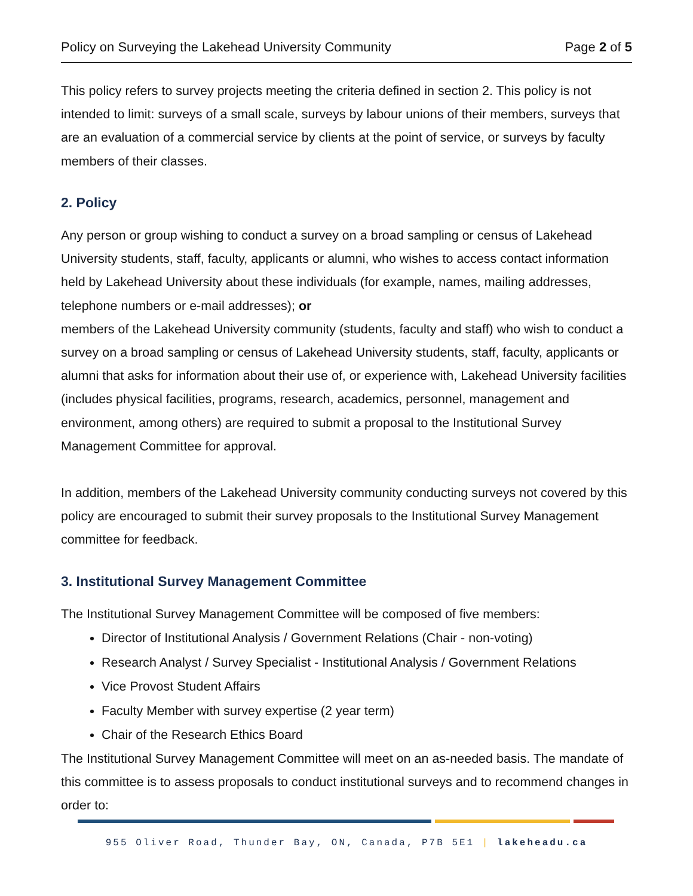Policy on Surveying the Lakehead University Community Page 2 of 5
This policy refers to survey projects meeting the criteria defined in section 2. This policy is not intended to limit: surveys of a small scale, surveys by labour unions of their members, surveys that are an evaluation of a commercial service by clients at the point of service, or surveys by faculty members of their classes.
2. Policy
Any person or group wishing to conduct a survey on a broad sampling or census of Lakehead University students, staff, faculty, applicants or alumni, who wishes to access contact information held by Lakehead University about these individuals (for example, names, mailing addresses, telephone numbers or e-mail addresses); or
members of the Lakehead University community (students, faculty and staff) who wish to conduct a survey on a broad sampling or census of Lakehead University students, staff, faculty, applicants or alumni that asks for information about their use of, or experience with, Lakehead University facilities (includes physical facilities, programs, research, academics, personnel, management and environment, among others) are required to submit a proposal to the Institutional Survey Management Committee for approval.
In addition, members of the Lakehead University community conducting surveys not covered by this policy are encouraged to submit their survey proposals to the Institutional Survey Management committee for feedback.
3. Institutional Survey Management Committee
The Institutional Survey Management Committee will be composed of five members:
Director of Institutional Analysis / Government Relations (Chair - non-voting)
Research Analyst / Survey Specialist - Institutional Analysis / Government Relations
Vice Provost Student Affairs
Faculty Member with survey expertise (2 year term)
Chair of the Research Ethics Board
The Institutional Survey Management Committee will meet on an as-needed basis. The mandate of this committee is to assess proposals to conduct institutional surveys and to recommend changes in order to:
955 Oliver Road, Thunder Bay, ON, Canada, P7B 5E1 | lakeheadu.ca